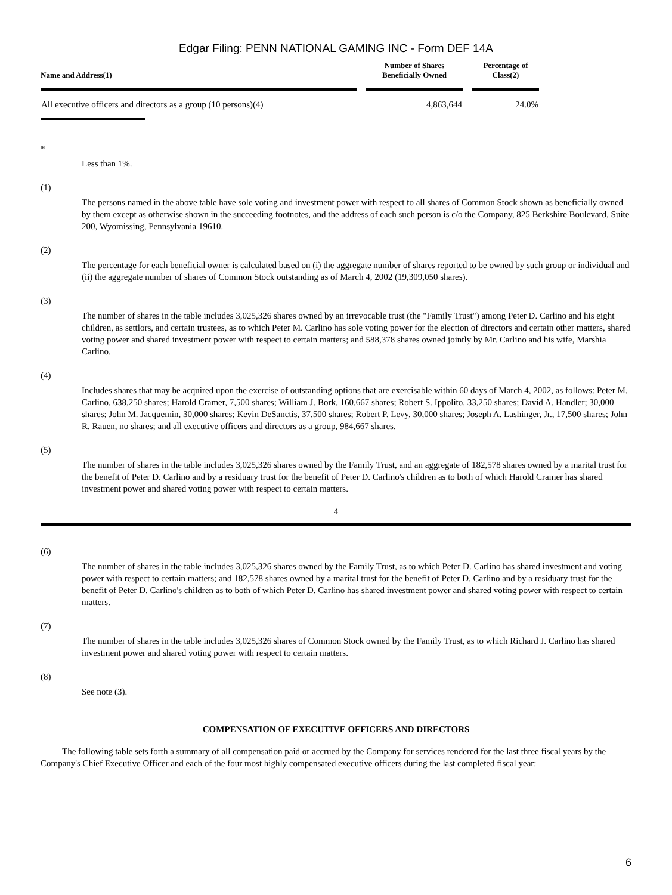Edgar Filing: PENN NATIONAL GAMING INC - Form DEF 14A
| Name and Address(1) | Number of Shares Beneficially Owned | Percentage of Class(2) |
| --- | --- | --- |
| All executive officers and directors as a group (10 persons)(4) | 4,863,644 | 24.0% |
*
Less than 1%.
(1)
The persons named in the above table have sole voting and investment power with respect to all shares of Common Stock shown as beneficially owned by them except as otherwise shown in the succeeding footnotes, and the address of each such person is c/o the Company, 825 Berkshire Boulevard, Suite 200, Wyomissing, Pennsylvania 19610.
(2)
The percentage for each beneficial owner is calculated based on (i) the aggregate number of shares reported to be owned by such group or individual and (ii) the aggregate number of shares of Common Stock outstanding as of March 4, 2002 (19,309,050 shares).
(3)
The number of shares in the table includes 3,025,326 shares owned by an irrevocable trust (the "Family Trust") among Peter D. Carlino and his eight children, as settlors, and certain trustees, as to which Peter M. Carlino has sole voting power for the election of directors and certain other matters, shared voting power and shared investment power with respect to certain matters; and 588,378 shares owned jointly by Mr. Carlino and his wife, Marshia Carlino.
(4)
Includes shares that may be acquired upon the exercise of outstanding options that are exercisable within 60 days of March 4, 2002, as follows: Peter M. Carlino, 638,250 shares; Harold Cramer, 7,500 shares; William J. Bork, 160,667 shares; Robert S. Ippolito, 33,250 shares; David A. Handler; 30,000 shares; John M. Jacquemin, 30,000 shares; Kevin DeSanctis, 37,500 shares; Robert P. Levy, 30,000 shares; Joseph A. Lashinger, Jr., 17,500 shares; John R. Rauen, no shares; and all executive officers and directors as a group, 984,667 shares.
(5)
The number of shares in the table includes 3,025,326 shares owned by the Family Trust, and an aggregate of 182,578 shares owned by a marital trust for the benefit of Peter D. Carlino and by a residuary trust for the benefit of Peter D. Carlino's children as to both of which Harold Cramer has shared investment power and shared voting power with respect to certain matters.
4
(6)
The number of shares in the table includes 3,025,326 shares owned by the Family Trust, as to which Peter D. Carlino has shared investment and voting power with respect to certain matters; and 182,578 shares owned by a marital trust for the benefit of Peter D. Carlino and by a residuary trust for the benefit of Peter D. Carlino's children as to both of which Peter D. Carlino has shared investment power and shared voting power with respect to certain matters.
(7)
The number of shares in the table includes 3,025,326 shares of Common Stock owned by the Family Trust, as to which Richard J. Carlino has shared investment power and shared voting power with respect to certain matters.
(8)
See note (3).
COMPENSATION OF EXECUTIVE OFFICERS AND DIRECTORS
The following table sets forth a summary of all compensation paid or accrued by the Company for services rendered for the last three fiscal years by the Company's Chief Executive Officer and each of the four most highly compensated executive officers during the last completed fiscal year:
6